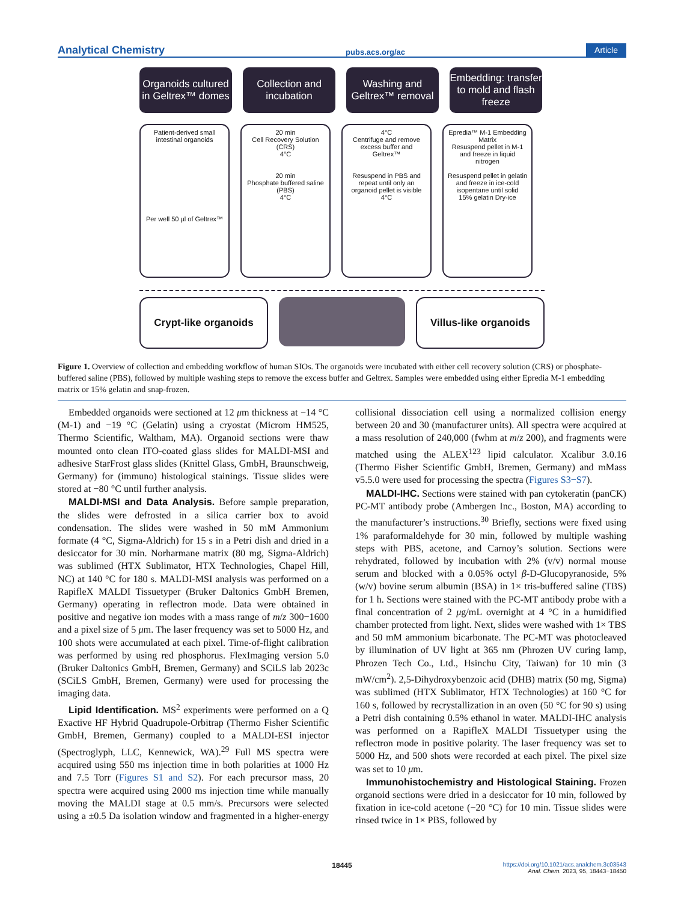Analytical Chemistry pubs.acs.org/ac Article
Organoids cultured in Geltrex™ domes
Collection and incubation
Washing and Geltrex™ removal
Embedding: transfer to mold and flash freeze
Patient-derived small intestinal organoids
Per well 50 µl of Geltrex™
20 min
Cell Recovery Solution (CRS)
4°C
20 min
Phosphate buffered saline (PBS)
4°C
4°C
Centrifuge and remove excess buffer and Geltrex™
Resuspend in PBS and repeat until only an organoid pellet is visible
4°C
Epredia™ M-1 Embedding Matrix
Resuspend pellet in M-1 and freeze in liquid nitrogen
Resuspend pellet in gelatin and freeze in ice-cold isopentane until solid
15% gelatin Dry-ice
Crypt-like organoids Villus-like organoids
Figure 1. Overview of collection and embedding workflow of human SIOs. The organoids were incubated with either cell recovery solution (CRS) or phosphate-buffered saline (PBS), followed by multiple washing steps to remove the excess buffer and Geltrex. Samples were embedded using either Epredia M-1 embedding matrix or 15% gelatin and snap-frozen.
Embedded organoids were sectioned at 12 μm thickness at −14 °C (M-1) and −19 °C (Gelatin) using a cryostat (Microm HM525, Thermo Scientific, Waltham, MA). Organoid sections were thaw mounted onto clean ITO-coated glass slides for MALDI-MSI and adhesive StarFrost glass slides (Knittel Glass, GmbH, Braunschweig, Germany) for (immuno) histological stainings. Tissue slides were stored at −80 °C until further analysis.
MALDI-MSI and Data Analysis. Before sample preparation, the slides were defrosted in a silica carrier box to avoid condensation. The slides were washed in 50 mM Ammonium formate (4 °C, Sigma-Aldrich) for 15 s in a Petri dish and dried in a desiccator for 30 min. Norharmane matrix (80 mg, Sigma-Aldrich) was sublimed (HTX Sublimator, HTX Technologies, Chapel Hill, NC) at 140 °C for 180 s. MALDI-MSI analysis was performed on a RapifleX MALDI Tissuetyper (Bruker Daltonics GmbH Bremen, Germany) operating in reflectron mode. Data were obtained in positive and negative ion modes with a mass range of m/z 300−1600 and a pixel size of 5 μm. The laser frequency was set to 5000 Hz, and 100 shots were accumulated at each pixel. Time-of-flight calibration was performed by using red phosphorus. FlexImaging version 5.0 (Bruker Daltonics GmbH, Bremen, Germany) and SCiLS lab 2023c (SCiLS GmbH, Bremen, Germany) were used for processing the imaging data.
Lipid Identification. MS<sup>2</sup> experiments were performed on a Q Exactive HF Hybrid Quadrupole-Orbitrap (Thermo Fisher Scientific GmbH, Bremen, Germany) coupled to a MALDI-ESI injector (Spectroglyph, LLC, Kennewick, WA).<sup>29</sup> Full MS spectra were acquired using 550 ms injection time in both polarities at 1000 Hz and 7.5 Torr (Figures S1 and S2). For each precursor mass, 20 spectra were acquired using 2000 ms injection time while manually moving the MALDI stage at 0.5 mm/s. Precursors were selected using a ±0.5 Da isolation window and fragmented in a higher-energy collisional dissociation cell using a normalized collision energy between 20 and 30 (manufacturer units). All spectra were acquired at a mass resolution of 240,000 (fwhm at m/z 200), and fragments were matched using the ALEX<sup>123</sup> lipid calculator. Xcalibur 3.0.16 (Thermo Fisher Scientific GmbH, Bremen, Germany) and mMass v5.5.0 were used for processing the spectra (Figures S3−S7).
MALDI-IHC. Sections were stained with pan cytokeratin (panCK) PC-MT antibody probe (Ambergen Inc., Boston, MA) according to the manufacturer’s instructions.<sup>30</sup> Briefly, sections were fixed using 1% paraformaldehyde for 30 min, followed by multiple washing steps with PBS, acetone, and Carnoy’s solution. Sections were rehydrated, followed by incubation with 2% (v/v) normal mouse serum and blocked with a 0.05% octyl β-D-Glucopyranoside, 5% (w/v) bovine serum albumin (BSA) in 1× tris-buffered saline (TBS) for 1 h. Sections were stained with the PC-MT antibody probe with a final concentration of 2 μg/mL overnight at 4 °C in a humidified chamber protected from light. Next, slides were washed with 1× TBS and 50 mM ammonium bicarbonate. The PC-MT was photocleaved by illumination of UV light at 365 nm (Phrozen UV curing lamp, Phrozen Tech Co., Ltd., Hsinchu City, Taiwan) for 10 min (3 mW/cm<sup>2</sup>). 2,5-Dihydroxybenzoic acid (DHB) matrix (50 mg, Sigma) was sublimed (HTX Sublimator, HTX Technologies) at 160 °C for 160 s, followed by recrystallization in an oven (50 °C for 90 s) using a Petri dish containing 0.5% ethanol in water. MALDI-IHC analysis was performed on a RapifleX MALDI Tissuetyper using the reflectron mode in positive polarity. The laser frequency was set to 5000 Hz, and 500 shots were recorded at each pixel. The pixel size was set to 10 μm.
Immunohistochemistry and Histological Staining. Frozen organoid sections were dried in a desiccator for 10 min, followed by fixation in ice-cold acetone (−20 °C) for 10 min. Tissue slides were rinsed twice in 1× PBS, followed by
18445
https://doi.org/10.1021/acs.analchem.3c03543
Anal. Chem. 2023, 95, 18443−18450